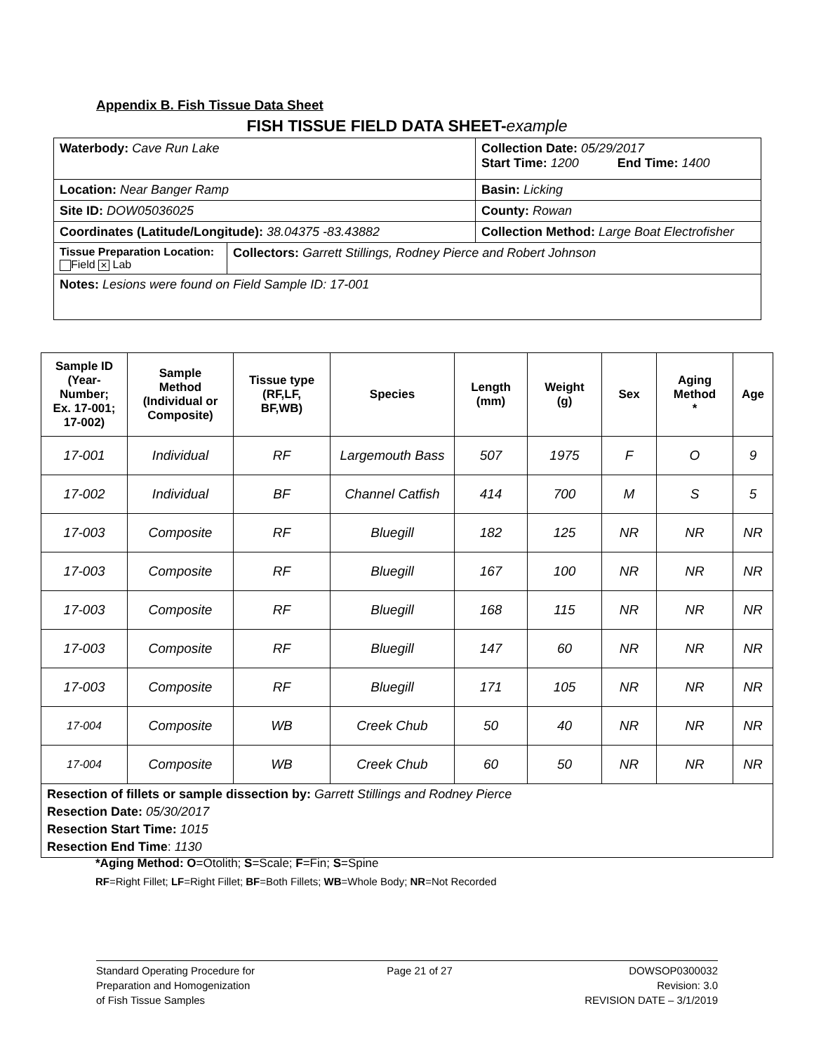Appendix B. Fish Tissue Data Sheet
FISH TISSUE FIELD DATA SHEET-example
| Waterbody: Cave Run Lake | | Collection Date: 05/29/2017 Start Time: 1200 End Time: 1400 |
| Location: Near Banger Ramp | | Basin: Licking |
| Site ID: DOW05036025 | | County: Rowan |
| Coordinates (Latitude/Longitude): 38.04375 -83.43882 | | Collection Method: Large Boat Electrofisher |
| Tissue Preparation Location: Field ✕ Lab | Collectors: Garrett Stillings, Rodney Pierce and Robert Johnson | |
| Notes: Lesions were found on Field Sample ID: 17-001 | | |
| Sample ID (Year- Number; Ex. 17-001; 17-002) | Sample Method (Individual or Composite) | Tissue type (RF,LF, BF,WB) | Species | Length (mm) | Weight (g) | Sex | Aging Method * | Age |
| --- | --- | --- | --- | --- | --- | --- | --- | --- |
| 17-001 | Individual | RF | Largemouth Bass | 507 | 1975 | F | O | 9 |
| 17-002 | Individual | BF | Channel Catfish | 414 | 700 | M | S | 5 |
| 17-003 | Composite | RF | Bluegill | 182 | 125 | NR | NR | NR |
| 17-003 | Composite | RF | Bluegill | 167 | 100 | NR | NR | NR |
| 17-003 | Composite | RF | Bluegill | 168 | 115 | NR | NR | NR |
| 17-003 | Composite | RF | Bluegill | 147 | 60 | NR | NR | NR |
| 17-003 | Composite | RF | Bluegill | 171 | 105 | NR | NR | NR |
| 17-004 | Composite | WB | Creek Chub | 50 | 40 | NR | NR | NR |
| 17-004 | Composite | WB | Creek Chub | 60 | 50 | NR | NR | NR |
| Resection of fillets or sample dissection by: Garrett Stillings and Rodney Pierce Resection Date: 05/30/2017 Resection Start Time: 1015 Resection End Time : 1130 | | | | | | | | |
*Aging Method: O=Otolith; S=Scale; F=Fin; S=Spine
RF=Right Fillet; LF=Right Fillet; BF=Both Fillets; WB=Whole Body; NR=Not Recorded
Standard Operating Procedure for
Preparation and Homogenization
of Fish Tissue Samples
Page 21 of 27 DOWSOP0300032
Revision: 3.0
REVISION DATE – 3/1/2019